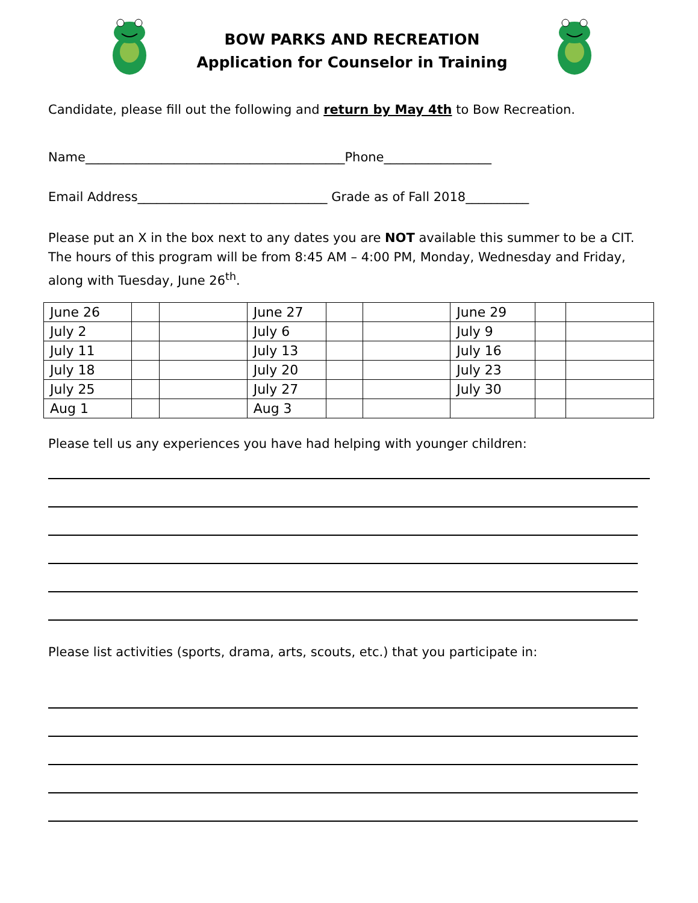BOW PARKS AND RECREATION
Application for Counselor in Training
Candidate, please fill out the following and return by May 4th to Bow Recreation.
Name_________________________________________Phone_________________
Email Address______________________________ Grade as of Fall 2018__________
Please put an X in the box next to any dates you are NOT available this summer to be a CIT. The hours of this program will be from 8:45 AM – 4:00 PM, Monday, Wednesday and Friday, along with Tuesday, June 26<sup>th</sup>.
| June 26 | | | June 27 | | | June 29 | | |
| July 2 | | | July 6 | | | July 9 | | |
| July 11 | | | July 13 | | | July 16 | | |
| July 18 | | | July 20 | | | July 23 | | |
| July 25 | | | July 27 | | | July 30 | | |
| Aug 1 | | | Aug 3 | | | | | |
Please tell us any experiences you have had helping with younger children:
Please list activities (sports, drama, arts, scouts, etc.) that you participate in: